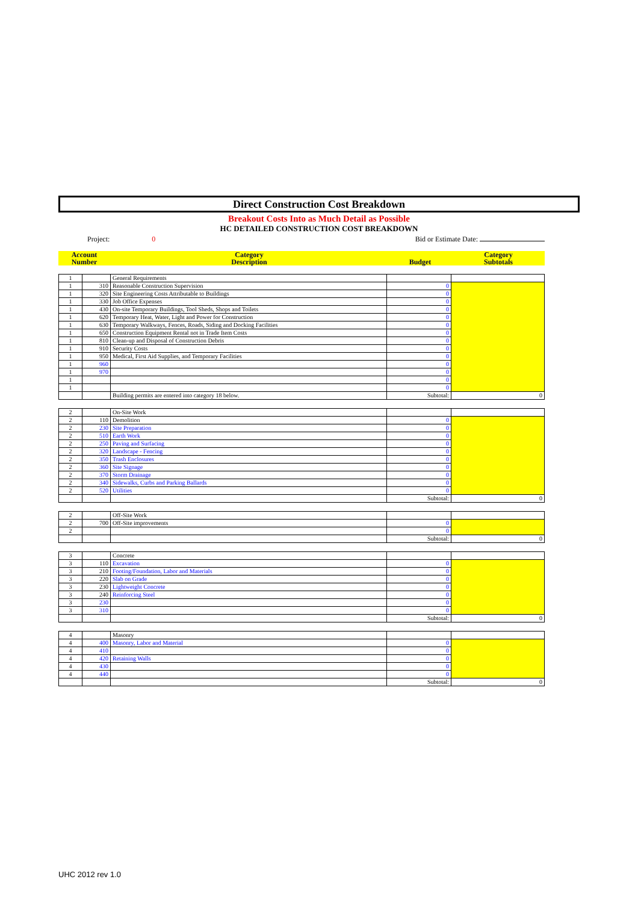Direct Construction Cost Breakdown
Breakout Costs Into as Much Detail as Possible
HC DETAILED CONSTRUCTION COST BREAKDOWN
Project: 0 Bid or Estimate Date:
| Account Number | Category Description | Budget | Category Subtotals |
| 1 | | General Requirements | | |
| 1 | 310 | Reasonable Construction Supervision | 0 | |
| 1 | 320 | Site Engineering Costs Attributable to Buildings | 0 | |
| 1 | 330 | Job Office Expenses | 0 | |
| 1 | 430 | On-site Temporary Buildings, Tool Sheds, Shops and Toilets | 0 | |
| 1 | 620 | Temporary Heat, Water, Light and Power for Construction | 0 | |
| 1 | 630 | Temporary Walkways, Fences, Roads, Siding and Docking Facilities | 0 | |
| 1 | 650 | Construction Equipment Rental not in Trade Item Costs | 0 | |
| 1 | 810 | Clean-up and Disposal of Construction Debris | 0 | |
| 1 | 910 | Security Costs | 0 | |
| 1 | 950 | Medical, First Aid Supplies, and Temporary Facilities | 0 | |
| 1 | 960 | | 0 | |
| 1 | 970 | | 0 | |
| 1 | | | 0 | |
| 1 | | | 0 | |
| | | Building permits are entered into category 18 below. | Subtotal: | 0 |
| 2 | | On-Site Work | | |
| 2 | 110 | Demolition | 0 | |
| 2 | 230 | Site Preparation | 0 | |
| 2 | 510 | Earth Work | 0 | |
| 2 | 250 | Paving and Surfacing | 0 | |
| 2 | 320 | Landscape - Fencing | 0 | |
| 2 | 350 | Trash Enclosures | 0 | |
| 2 | 360 | Site Signage | 0 | |
| 2 | 370 | Storm Drainage | 0 | |
| 2 | 340 | Sidewalks, Curbs and Parking Ballards | 0 | |
| 2 | 520 | Utilities | 0 | |
| | | | Subtotal: | 0 |
| 2 | | Off-Site Work | | |
| 2 | 700 | Off-Site improvements | 0 | |
| 2 | | | 0 | |
| | | | Subtotal: | 0 |
| 3 | | Concrete | | |
| 3 | 110 | Excavation | 0 | |
| 3 | 210 | Footing/Foundation, Labor and Materials | 0 | |
| 3 | 220 | Slab on Grade | 0 | |
| 3 | 230 | Lightweight Concrete | 0 | |
| 3 | 240 | Reinforcing Steel | 0 | |
| 3 | 230 | | 0 | |
| 3 | 310 | | 0 | |
| | | | Subtotal: | 0 |
| 4 | | Masonry | | |
| 4 | 400 | Masonry, Labor and Material | 0 | |
| 4 | 410 | | 0 | |
| 4 | 420 | Retaining Walls | 0 | |
| 4 | 430 | | 0 | |
| 4 | 440 | | 0 | |
| | | | Subtotal: | 0 |
UHC 2012 rev 1.0